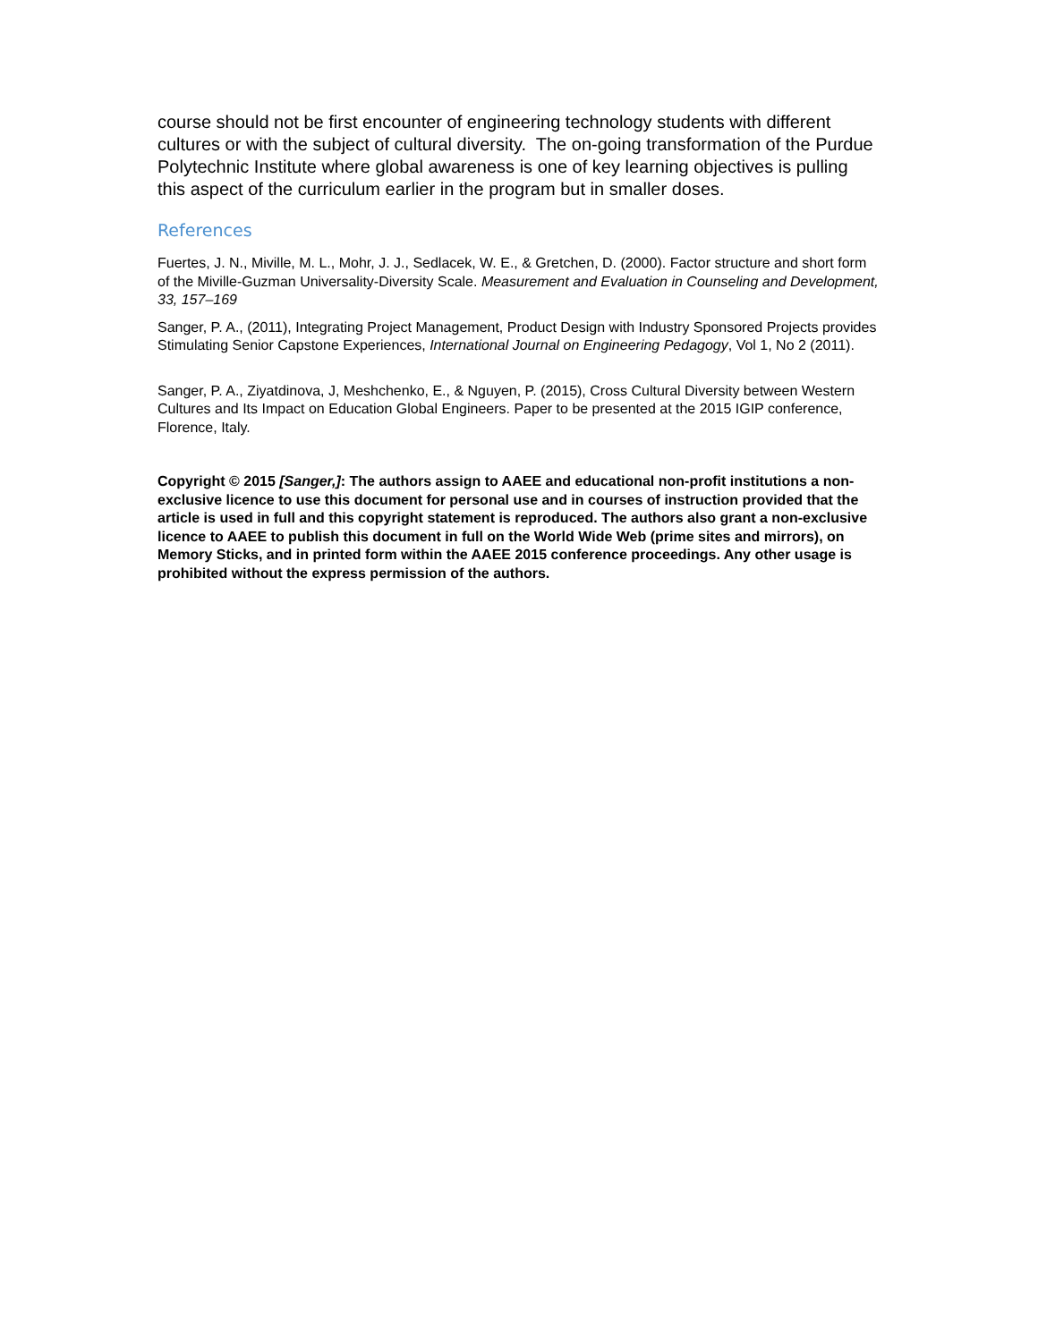course should not be first encounter of engineering technology students with different cultures or with the subject of cultural diversity. The on-going transformation of the Purdue Polytechnic Institute where global awareness is one of key learning objectives is pulling this aspect of the curriculum earlier in the program but in smaller doses.
References
Fuertes, J. N., Miville, M. L., Mohr, J. J., Sedlacek, W. E., & Gretchen, D. (2000). Factor structure and short form of the Miville-Guzman Universality-Diversity Scale. Measurement and Evaluation in Counseling and Development, 33, 157–169
Sanger, P. A., (2011), Integrating Project Management, Product Design with Industry Sponsored Projects provides Stimulating Senior Capstone Experiences, International Journal on Engineering Pedagogy, Vol 1, No 2 (2011).
Sanger, P. A., Ziyatdinova, J, Meshchenko, E., & Nguyen, P. (2015), Cross Cultural Diversity between Western Cultures and Its Impact on Education Global Engineers. Paper to be presented at the 2015 IGIP conference, Florence, Italy.
Copyright © 2015 [Sanger,]: The authors assign to AAEE and educational non-profit institutions a non-exclusive licence to use this document for personal use and in courses of instruction provided that the article is used in full and this copyright statement is reproduced. The authors also grant a non-exclusive licence to AAEE to publish this document in full on the World Wide Web (prime sites and mirrors), on Memory Sticks, and in printed form within the AAEE 2015 conference proceedings. Any other usage is prohibited without the express permission of the authors.